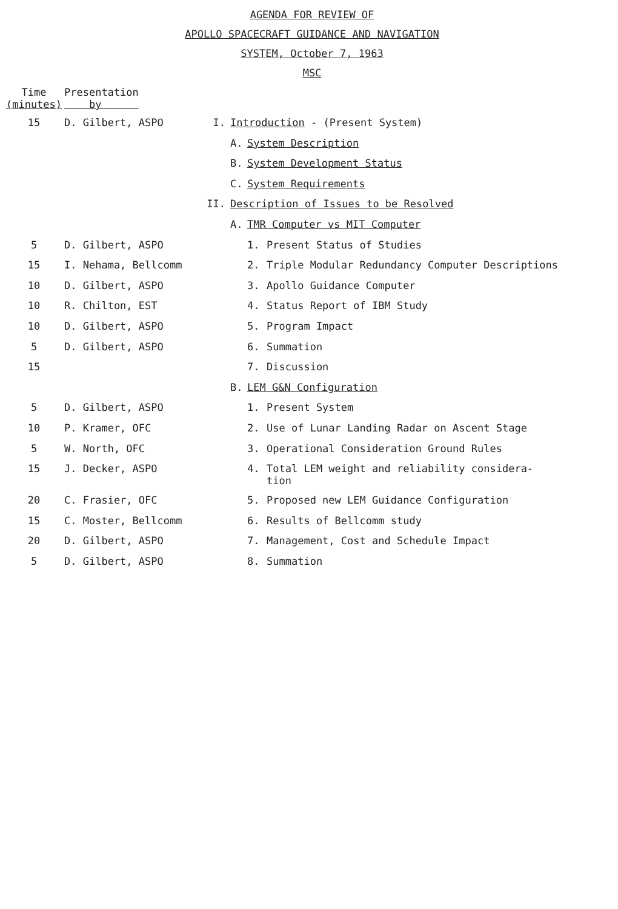AGENDA FOR REVIEW OF
APOLLO SPACECRAFT GUIDANCE AND NAVIGATION
SYSTEM, October 7, 1963
MSC
| Time (minutes) | Presentation by | | | | |
| --- | --- | --- | --- | --- | --- |
| 15 | D. Gilbert, ASPO | I. | Introduction - (Present System) | | |
| | | | A. | System Description | |
| | | | B. | System Development Status | |
| | | | C. | System Requirements | |
| | | II. | Description of Issues to be Resolved | | |
| | | | A. | TMR Computer vs MIT Computer | |
| 5 | D. Gilbert, ASPO | | | 1. | Present Status of Studies |
| 15 | I. Nehama, Bellcomm | | | 2. | Triple Modular Redundancy Computer Descriptions |
| 10 | D. Gilbert, ASPO | | | 3. | Apollo Guidance Computer |
| 10 | R. Chilton, EST | | | 4. | Status Report of IBM Study |
| 10 | D. Gilbert, ASPO | | | 5. | Program Impact |
| 5 | D. Gilbert, ASPO | | | 6. | Summation |
| 15 | | | | 7. | Discussion |
| | | | B. | LEM G&N Configuration | |
| 5 | D. Gilbert, ASPO | | | 1. | Present System |
| 10 | P. Kramer, OFC | | | 2. | Use of Lunar Landing Radar on Ascent Stage |
| 5 | W. North, OFC | | | 3. | Operational Consideration Ground Rules |
| 15 | J. Decker, ASPO | | | 4. | Total LEM weight and reliability considera- tion |
| 20 | C. Frasier, OFC | | | 5. | Proposed new LEM Guidance Configuration |
| 15 | C. Moster, Bellcomm | | | 6. | Results of Bellcomm study |
| 20 | D. Gilbert, ASPO | | | 7. | Management, Cost and Schedule Impact |
| 5 | D. Gilbert, ASPO | | | 8. | Summation |